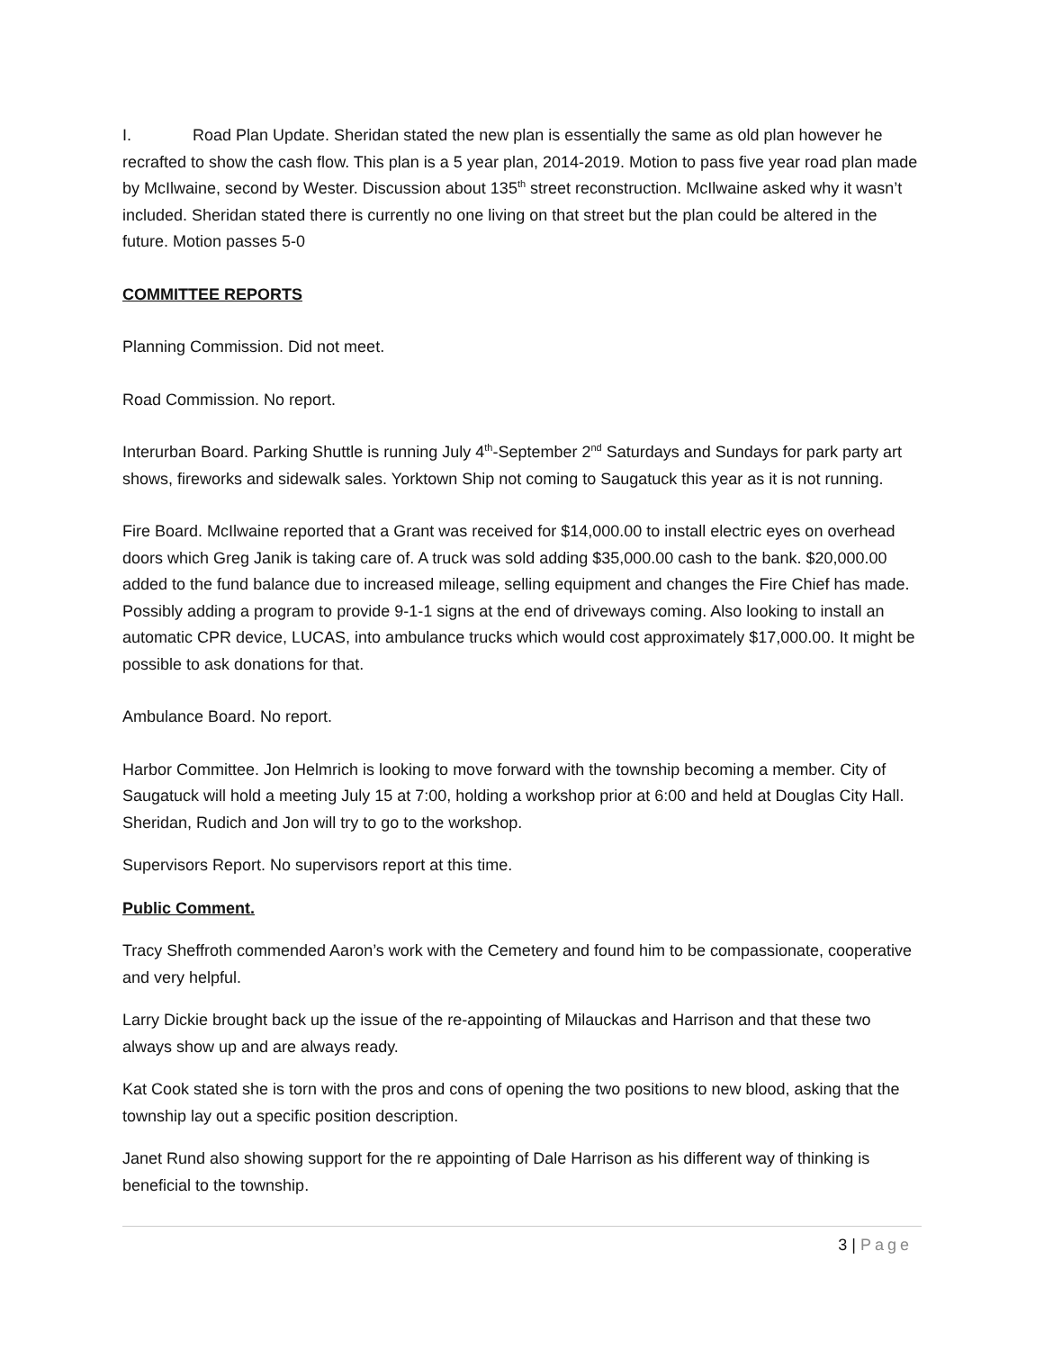I. Road Plan Update. Sheridan stated the new plan is essentially the same as old plan however he recrafted to show the cash flow. This plan is a 5 year plan, 2014-2019. Motion to pass five year road plan made by McIlwaine, second by Wester. Discussion about 135<sup>th</sup> street reconstruction. McIlwaine asked why it wasn’t included. Sheridan stated there is currently no one living on that street but the plan could be altered in the future. Motion passes 5-0
COMMITTEE REPORTS
Planning Commission. Did not meet.
Road Commission. No report.
Interurban Board. Parking Shuttle is running July 4<sup>th</sup>-September 2<sup>nd</sup> Saturdays and Sundays for park party art shows, fireworks and sidewalk sales. Yorktown Ship not coming to Saugatuck this year as it is not running.
Fire Board. McIlwaine reported that a Grant was received for $14,000.00 to install electric eyes on overhead doors which Greg Janik is taking care of. A truck was sold adding $35,000.00 cash to the bank. $20,000.00 added to the fund balance due to increased mileage, selling equipment and changes the Fire Chief has made. Possibly adding a program to provide 9-1-1 signs at the end of driveways coming. Also looking to install an automatic CPR device, LUCAS, into ambulance trucks which would cost approximately $17,000.00. It might be possible to ask donations for that.
Ambulance Board. No report.
Harbor Committee. Jon Helmrich is looking to move forward with the township becoming a member. City of Saugatuck will hold a meeting July 15 at 7:00, holding a workshop prior at 6:00 and held at Douglas City Hall. Sheridan, Rudich and Jon will try to go to the workshop.
Supervisors Report. No supervisors report at this time.
Public Comment.
Tracy Sheffroth commended Aaron’s work with the Cemetery and found him to be compassionate, cooperative and very helpful.
Larry Dickie brought back up the issue of the re-appointing of Milauckas and Harrison and that these two always show up and are always ready.
Kat Cook stated she is torn with the pros and cons of opening the two positions to new blood, asking that the township lay out a specific position description.
Janet Rund also showing support for the re appointing of Dale Harrison as his different way of thinking is beneficial to the township.
3 | Page